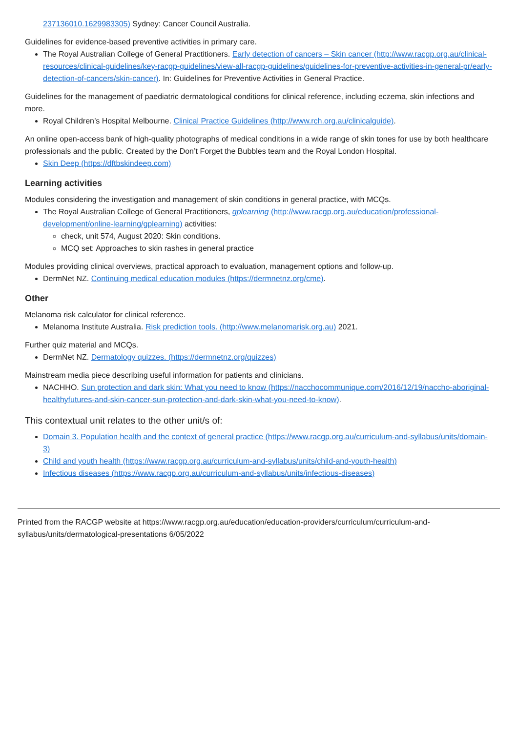237136010.1629983305) Sydney: Cancer Council Australia.
Guidelines for evidence-based preventive activities in primary care.
The Royal Australian College of General Practitioners. Early detection of cancers – Skin cancer (http://www.racgp.org.au/clinical-resources/clinical-guidelines/key-racgp-guidelines/view-all-racgp-guidelines/guidelines-for-preventive-activities-in-general-pr/early-detection-of-cancers/skin-cancer). In: Guidelines for Preventive Activities in General Practice.
Guidelines for the management of paediatric dermatological conditions for clinical reference, including eczema, skin infections and more.
Royal Children’s Hospital Melbourne. Clinical Practice Guidelines (http://www.rch.org.au/clinicalguide).
An online open-access bank of high-quality photographs of medical conditions in a wide range of skin tones for use by both healthcare professionals and the public. Created by the Don’t Forget the Bubbles team and the Royal London Hospital.
Skin Deep (https://dftbskindeep.com)
Learning activities
Modules considering the investigation and management of skin conditions in general practice, with MCQs.
The Royal Australian College of General Practitioners, gplearning (http://www.racgp.org.au/education/professional-development/online-learning/gplearning) activities:
check, unit 574, August 2020: Skin conditions.
MCQ set: Approaches to skin rashes in general practice
Modules providing clinical overviews, practical approach to evaluation, management options and follow-up.
DermNet NZ. Continuing medical education modules (https://dermnetnz.org/cme).
Other
Melanoma risk calculator for clinical reference.
Melanoma Institute Australia. Risk prediction tools. (http://www.melanomarisk.org.au) 2021.
Further quiz material and MCQs.
DermNet NZ. Dermatology quizzes. (https://dermnetnz.org/quizzes)
Mainstream media piece describing useful information for patients and clinicians.
NACHHO. Sun protection and dark skin: What you need to know (https://nacchocommunique.com/2016/12/19/naccho-aboriginal-healthyfutures-and-skin-cancer-sun-protection-and-dark-skin-what-you-need-to-know).
This contextual unit relates to the other unit/s of:
Domain 3. Population health and the context of general practice (https://www.racgp.org.au/curriculum-and-syllabus/units/domain-3)
Child and youth health (https://www.racgp.org.au/curriculum-and-syllabus/units/child-and-youth-health)
Infectious diseases (https://www.racgp.org.au/curriculum-and-syllabus/units/infectious-diseases)
Printed from the RACGP website at https://www.racgp.org.au/education/education-providers/curriculum/curriculum-and-syllabus/units/dermatological-presentations 6/05/2022